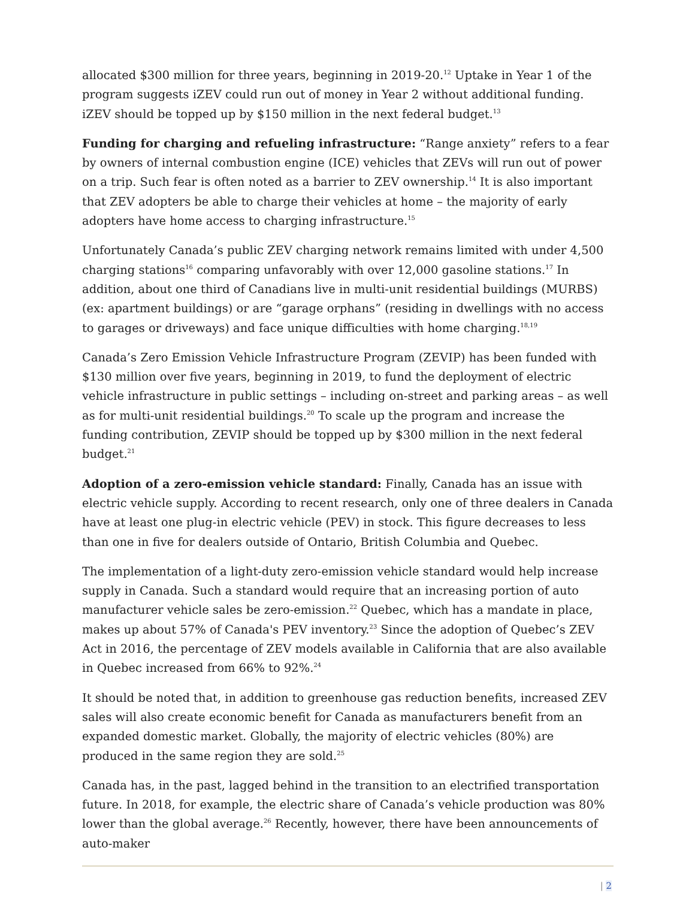allocated $300 million for three years, beginning in 2019-20.<sup>12</sup> Uptake in Year 1 of the program suggests iZEV could run out of money in Year 2 without additional funding. iZEV should be topped up by $150 million in the next federal budget.<sup>13</sup>
Funding for charging and refueling infrastructure: “Range anxiety” refers to a fear by owners of internal combustion engine (ICE) vehicles that ZEVs will run out of power on a trip. Such fear is often noted as a barrier to ZEV ownership.<sup>14</sup> It is also important that ZEV adopters be able to charge their vehicles at home – the majority of early adopters have home access to charging infrastructure.<sup>15</sup>
Unfortunately Canada’s public ZEV charging network remains limited with under 4,500 charging stations<sup>16</sup> comparing unfavorably with over 12,000 gasoline stations.<sup>17</sup> In addition, about one third of Canadians live in multi-unit residential buildings (MURBS) (ex: apartment buildings) or are “garage orphans” (residing in dwellings with no access to garages or driveways) and face unique difficulties with home charging.<sup>18,19</sup>
Canada’s Zero Emission Vehicle Infrastructure Program (ZEVIP) has been funded with $130 million over five years, beginning in 2019, to fund the deployment of electric vehicle infrastructure in public settings – including on-street and parking areas – as well as for multi-unit residential buildings.<sup>20</sup> To scale up the program and increase the funding contribution, ZEVIP should be topped up by $300 million in the next federal budget.<sup>21</sup>
Adoption of a zero-emission vehicle standard: Finally, Canada has an issue with electric vehicle supply. According to recent research, only one of three dealers in Canada have at least one plug-in electric vehicle (PEV) in stock. This figure decreases to less than one in five for dealers outside of Ontario, British Columbia and Quebec.
The implementation of a light-duty zero-emission vehicle standard would help increase supply in Canada. Such a standard would require that an increasing portion of auto manufacturer vehicle sales be zero-emission.<sup>22</sup> Quebec, which has a mandate in place, makes up about 57% of Canada's PEV inventory.<sup>23</sup> Since the adoption of Quebec’s ZEV Act in 2016, the percentage of ZEV models available in California that are also available in Quebec increased from 66% to 92%.<sup>24</sup>
It should be noted that, in addition to greenhouse gas reduction benefits, increased ZEV sales will also create economic benefit for Canada as manufacturers benefit from an expanded domestic market. Globally, the majority of electric vehicles (80%) are produced in the same region they are sold.<sup>25</sup>
Canada has, in the past, lagged behind in the transition to an electrified transportation future. In 2018, for example, the electric share of Canada’s vehicle production was 80% lower than the global average.<sup>26</sup> Recently, however, there have been announcements of auto-maker
| 2